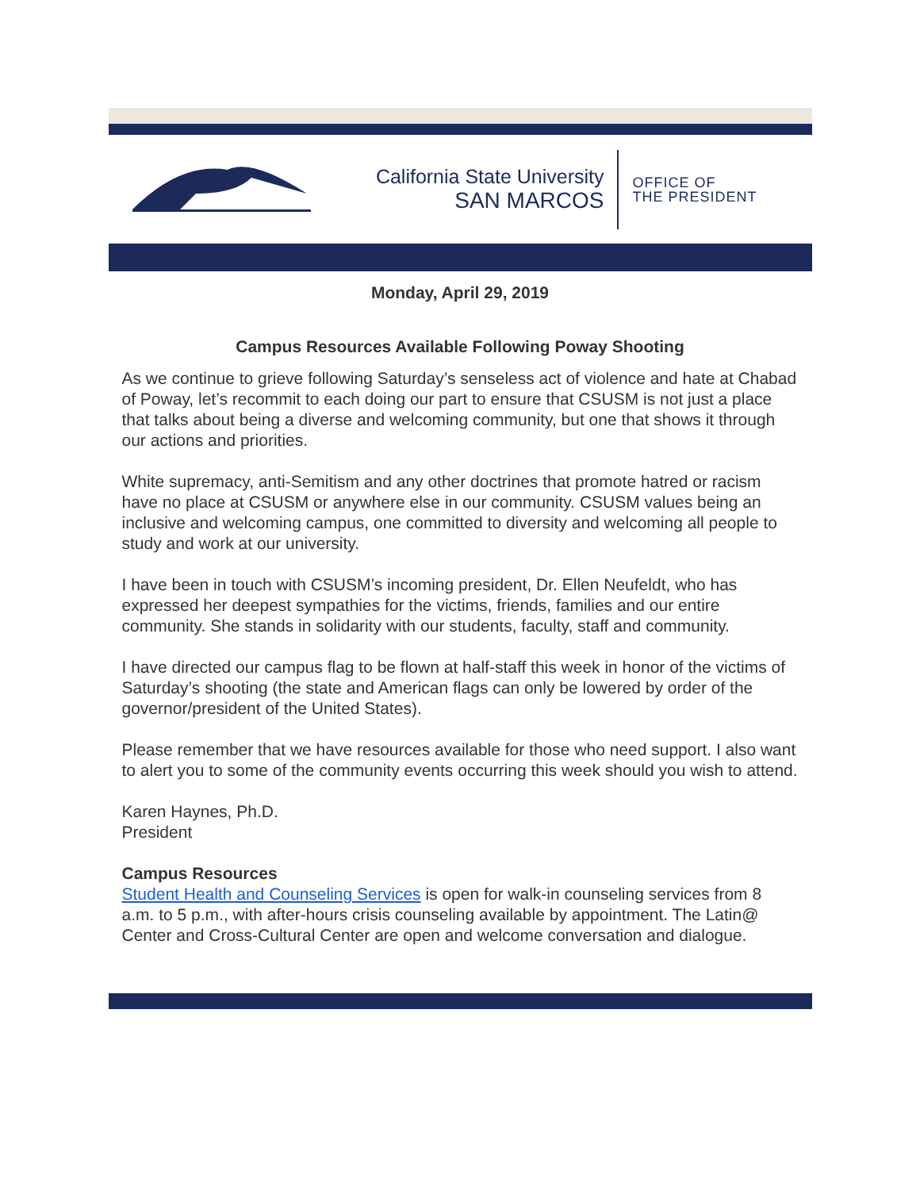California State University
SAN MARCOS
OFFICE OF
THE PRESIDENT
Monday, April 29, 2019
Campus Resources Available Following Poway Shooting
As we continue to grieve following Saturday’s senseless act of violence and hate at Chabad of Poway, let’s recommit to each doing our part to ensure that CSUSM is not just a place that talks about being a diverse and welcoming community, but one that shows it through our actions and priorities.
White supremacy, anti-Semitism and any other doctrines that promote hatred or racism have no place at CSUSM or anywhere else in our community. CSUSM values being an inclusive and welcoming campus, one committed to diversity and welcoming all people to study and work at our university.
I have been in touch with CSUSM’s incoming president, Dr. Ellen Neufeldt, who has expressed her deepest sympathies for the victims, friends, families and our entire community. She stands in solidarity with our students, faculty, staff and community.
I have directed our campus flag to be flown at half-staff this week in honor of the victims of Saturday’s shooting (the state and American flags can only be lowered by order of the governor/president of the United States).
Please remember that we have resources available for those who need support. I also want to alert you to some of the community events occurring this week should you wish to attend.
Karen Haynes, Ph.D.
President
Campus Resources
Student Health and Counseling Services is open for walk-in counseling services from 8 a.m. to 5 p.m., with after-hours crisis counseling available by appointment. The Latin@ Center and Cross-Cultural Center are open and welcome conversation and dialogue.